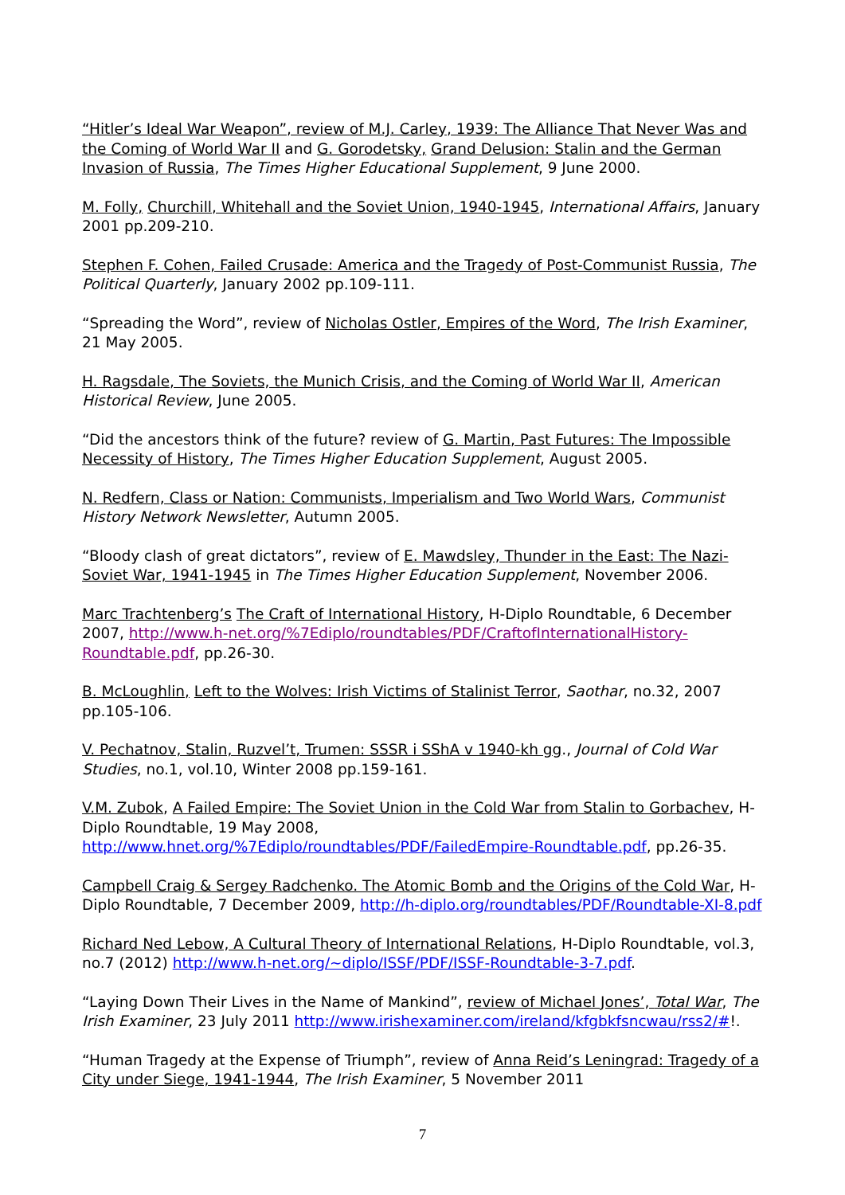“Hitler’s Ideal War Weapon”, review of M.J. Carley, 1939: The Alliance That Never Was and the Coming of World War II and G. Gorodetsky, Grand Delusion: Stalin and the German Invasion of Russia, The Times Higher Educational Supplement, 9 June 2000.
M. Folly, Churchill, Whitehall and the Soviet Union, 1940-1945, International Affairs, January 2001 pp.209-210.
Stephen F. Cohen, Failed Crusade: America and the Tragedy of Post-Communist Russia, The Political Quarterly, January 2002 pp.109-111.
“Spreading the Word”, review of Nicholas Ostler, Empires of the Word, The Irish Examiner, 21 May 2005.
H. Ragsdale, The Soviets, the Munich Crisis, and the Coming of World War II, American Historical Review, June 2005.
“Did the ancestors think of the future? review of G. Martin, Past Futures: The Impossible Necessity of History, The Times Higher Education Supplement, August 2005.
N. Redfern, Class or Nation: Communists, Imperialism and Two World Wars, Communist History Network Newsletter, Autumn 2005.
“Bloody clash of great dictators”, review of E. Mawdsley, Thunder in the East: The Nazi-Soviet War, 1941-1945 in The Times Higher Education Supplement, November 2006.
Marc Trachtenberg’s The Craft of International History, H-Diplo Roundtable, 6 December 2007, http://www.h-net.org/%7Ediplo/roundtables/PDF/CraftofInternationalHistory-Roundtable.pdf, pp.26-30.
B. McLoughlin, Left to the Wolves: Irish Victims of Stalinist Terror, Saothar, no.32, 2007 pp.105-106.
V. Pechatnov, Stalin, Ruzvel’t, Trumen: SSSR i SShA v 1940-kh gg., Journal of Cold War Studies, no.1, vol.10, Winter 2008 pp.159-161.
V.M. Zubok, A Failed Empire: The Soviet Union in the Cold War from Stalin to Gorbachev, H-Diplo Roundtable, 19 May 2008, http://www.hnet.org/%7Ediplo/roundtables/PDF/FailedEmpire-Roundtable.pdf, pp.26-35.
Campbell Craig & Sergey Radchenko. The Atomic Bomb and the Origins of the Cold War, H-Diplo Roundtable, 7 December 2009, http://h-diplo.org/roundtables/PDF/Roundtable-XI-8.pdf
Richard Ned Lebow, A Cultural Theory of International Relations, H-Diplo Roundtable, vol.3, no.7 (2012) http://www.h-net.org/~diplo/ISSF/PDF/ISSF-Roundtable-3-7.pdf.
“Laying Down Their Lives in the Name of Mankind”, review of Michael Jones’, Total War, The Irish Examiner, 23 July 2011 http://www.irishexaminer.com/ireland/kfgbkfsncwau/rss2/#!.
“Human Tragedy at the Expense of Triumph”, review of Anna Reid’s Leningrad: Tragedy of a City under Siege, 1941-1944, The Irish Examiner, 5 November 2011
7